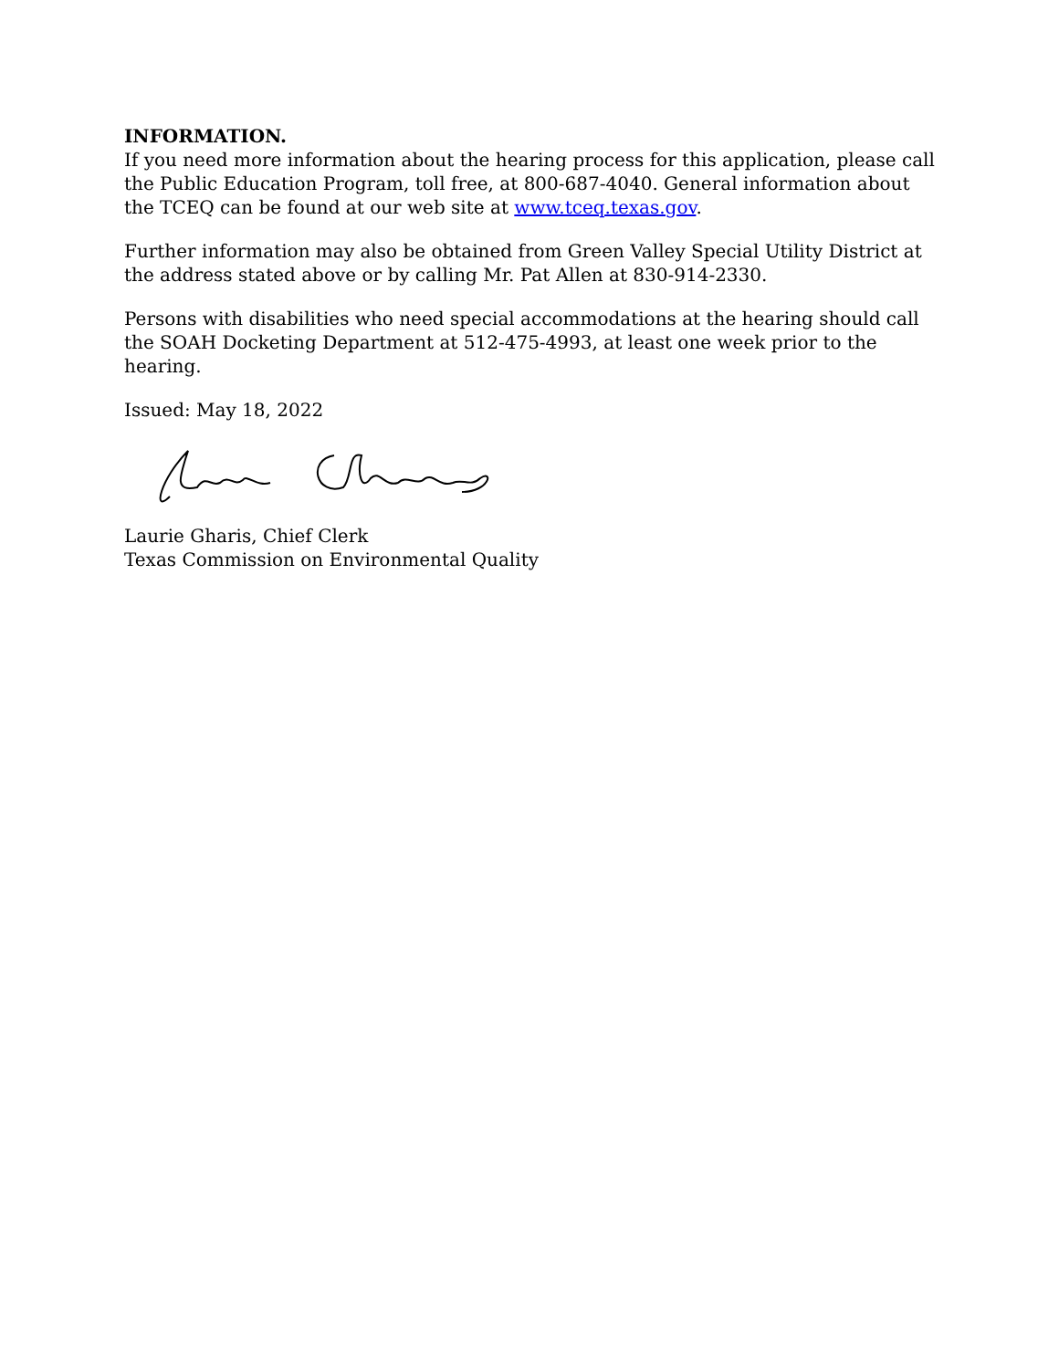INFORMATION.
If you need more information about the hearing process for this application, please call the Public Education Program, toll free, at 800-687-4040. General information about the TCEQ can be found at our web site at www.tceq.texas.gov.
Further information may also be obtained from Green Valley Special Utility District at the address stated above or by calling Mr. Pat Allen at 830-914-2330.
Persons with disabilities who need special accommodations at the hearing should call the SOAH Docketing Department at 512-475-4993, at least one week prior to the hearing.
Issued: May 18, 2022
Laurie Gharis, Chief Clerk
Texas Commission on Environmental Quality